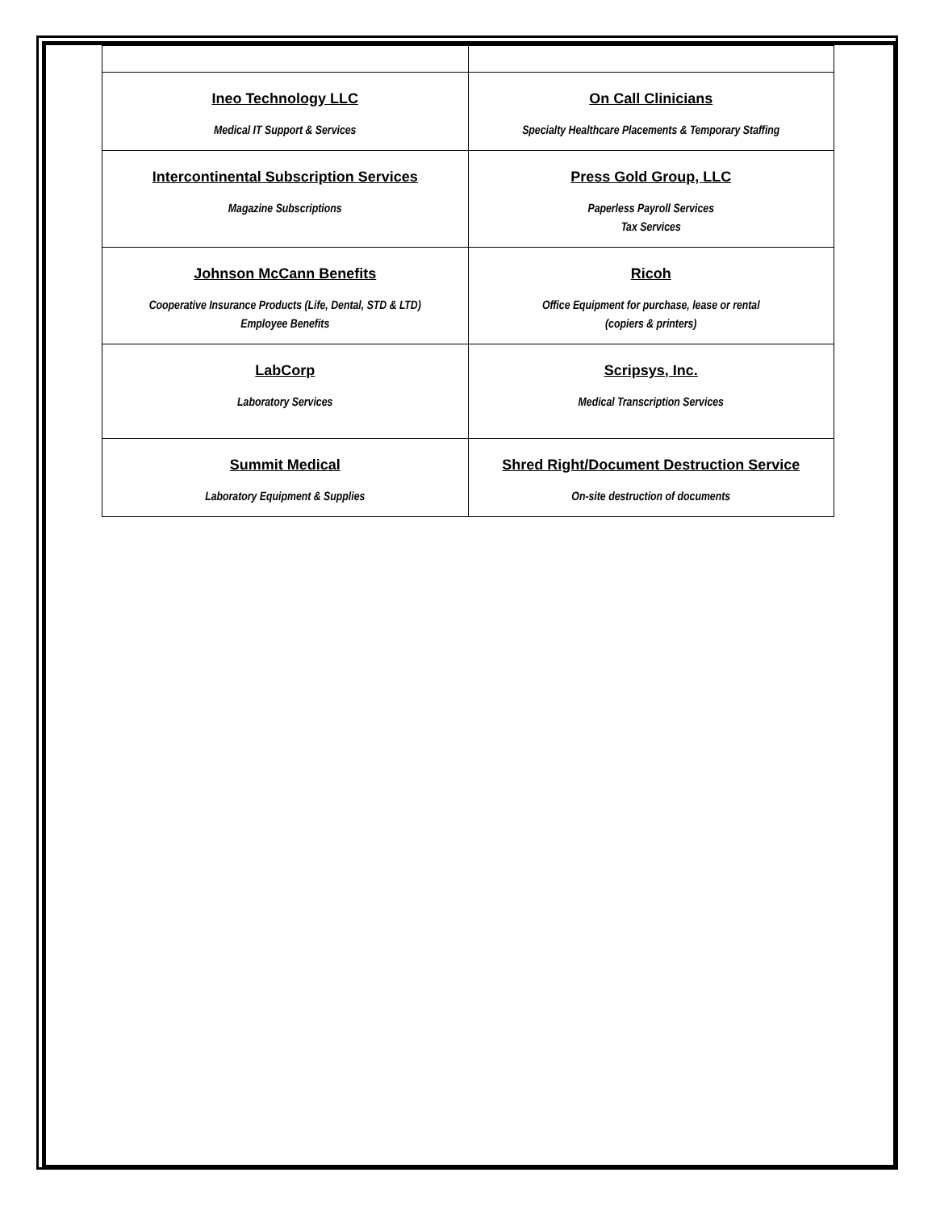| Ineo Technology LLC Medical IT Support & Services | On Call Clinicians Specialty Healthcare Placements & Temporary Staffing |
| Intercontinental Subscription Services Magazine Subscriptions | Press Gold Group, LLC Paperless Payroll Services Tax Services |
| Johnson McCann Benefits Cooperative Insurance Products (Life, Dental, STD & LTD) Employee Benefits | Ricoh Office Equipment for purchase, lease or rental (copiers & printers) |
| LabCorp Laboratory Services | Scripsys, Inc. Medical Transcription Services |
| Summit Medical Laboratory Equipment & Supplies | Shred Right/Document Destruction Service On-site destruction of documents |